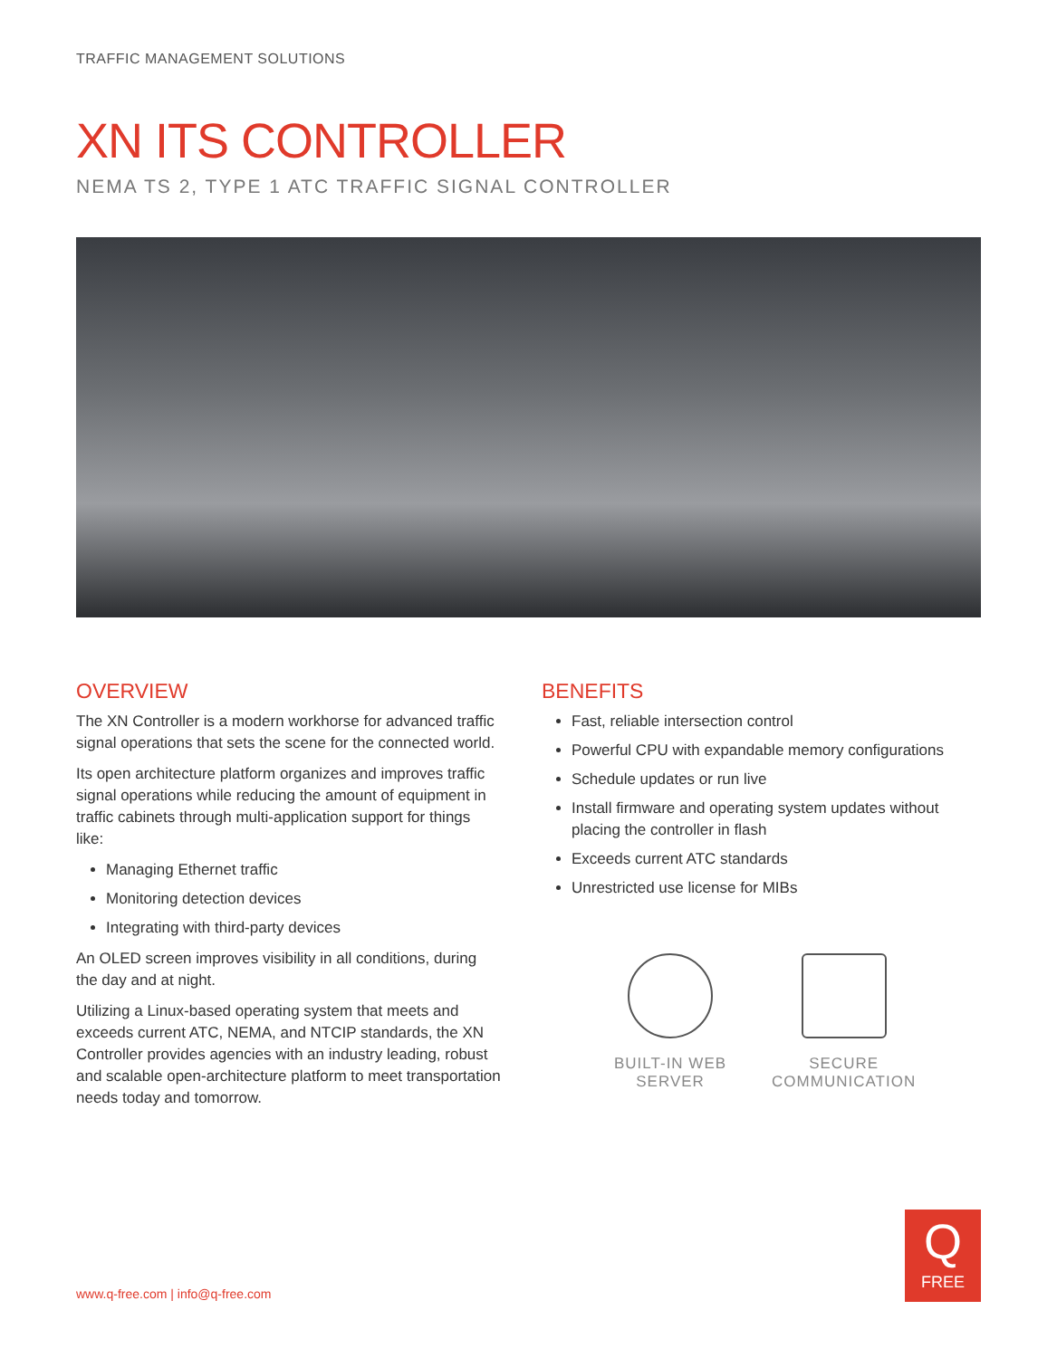TRAFFIC MANAGEMENT SOLUTIONS
XN ITS CONTROLLER
NEMA TS 2, TYPE 1 ATC TRAFFIC SIGNAL CONTROLLER
OVERVIEW
The XN Controller is a modern workhorse for advanced traffic signal operations that sets the scene for the connected world.
Its open architecture platform organizes and improves traffic signal operations while reducing the amount of equipment in traffic cabinets through multi-application support for things like:
Managing Ethernet traffic
Monitoring detection devices
Integrating with third-party devices
An OLED screen improves visibility in all conditions, during the day and at night.
Utilizing a Linux-based operating system that meets and exceeds current ATC, NEMA, and NTCIP standards, the XN Controller provides agencies with an industry leading, robust and scalable open-architecture platform to meet transportation needs today and tomorrow.
BENEFITS
Fast, reliable intersection control
Powerful CPU with expandable memory configurations
Schedule updates or run live
Install firmware and operating system updates without placing the controller in flash
Exceeds current ATC standards
Unrestricted use license for MIBs
BUILT-IN WEB
SERVER
SECURE
COMMUNICATION
www.q-free.com | info@q-free.com
Q
FREE